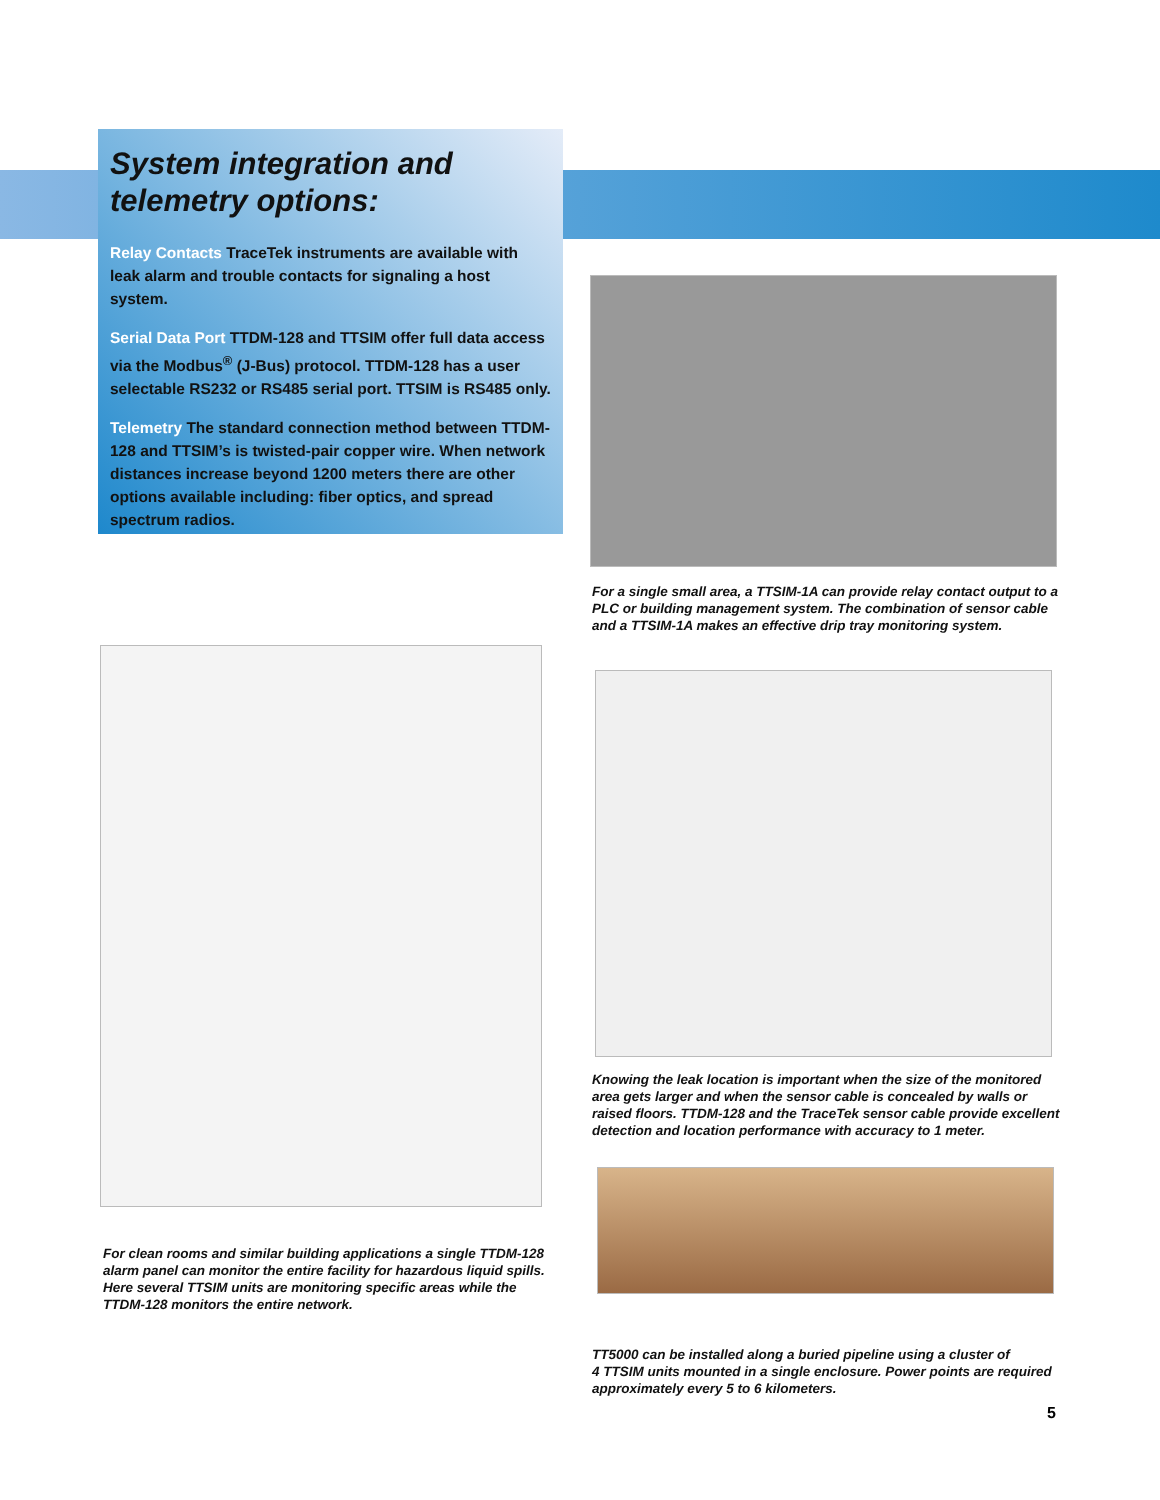System integration and telemetry options:
Relay Contacts TraceTek instruments are available with leak alarm and trouble contacts for signaling a host system.
Serial Data Port TTDM-128 and TTSIM offer full data access via the Modbus<sup>®</sup> (J-Bus) protocol. TTDM-128 has a user selectable RS232 or RS485 serial port. TTSIM is RS485 only.
Telemetry The standard connection method between TTDM-128 and TTSIM’s is twisted-pair copper wire. When network distances increase beyond 1200 meters there are other options available including: fiber optics, and spread spectrum radios.
For a single small area, a TTSIM-1A can provide relay contact output to a PLC or building management system. The combination of sensor cable and a TTSIM-1A makes an effective drip tray monitoring system.
Knowing the leak location is important when the size of the monitored area gets larger and when the sensor cable is concealed by walls or raised floors. TTDM-128 and the TraceTek sensor cable provide excellent detection and location performance with accuracy to 1 meter.
For clean rooms and similar building applications a single TTDM-128 alarm panel can monitor the entire facility for hazardous liquid spills.
Here several TTSIM units are monitoring specific areas while the
TTDM-128 monitors the entire network.
TT5000 can be installed along a buried pipeline using a cluster of
4 TTSIM units mounted in a single enclosure. Power points are required approximately every 5 to 6 kilometers.
5